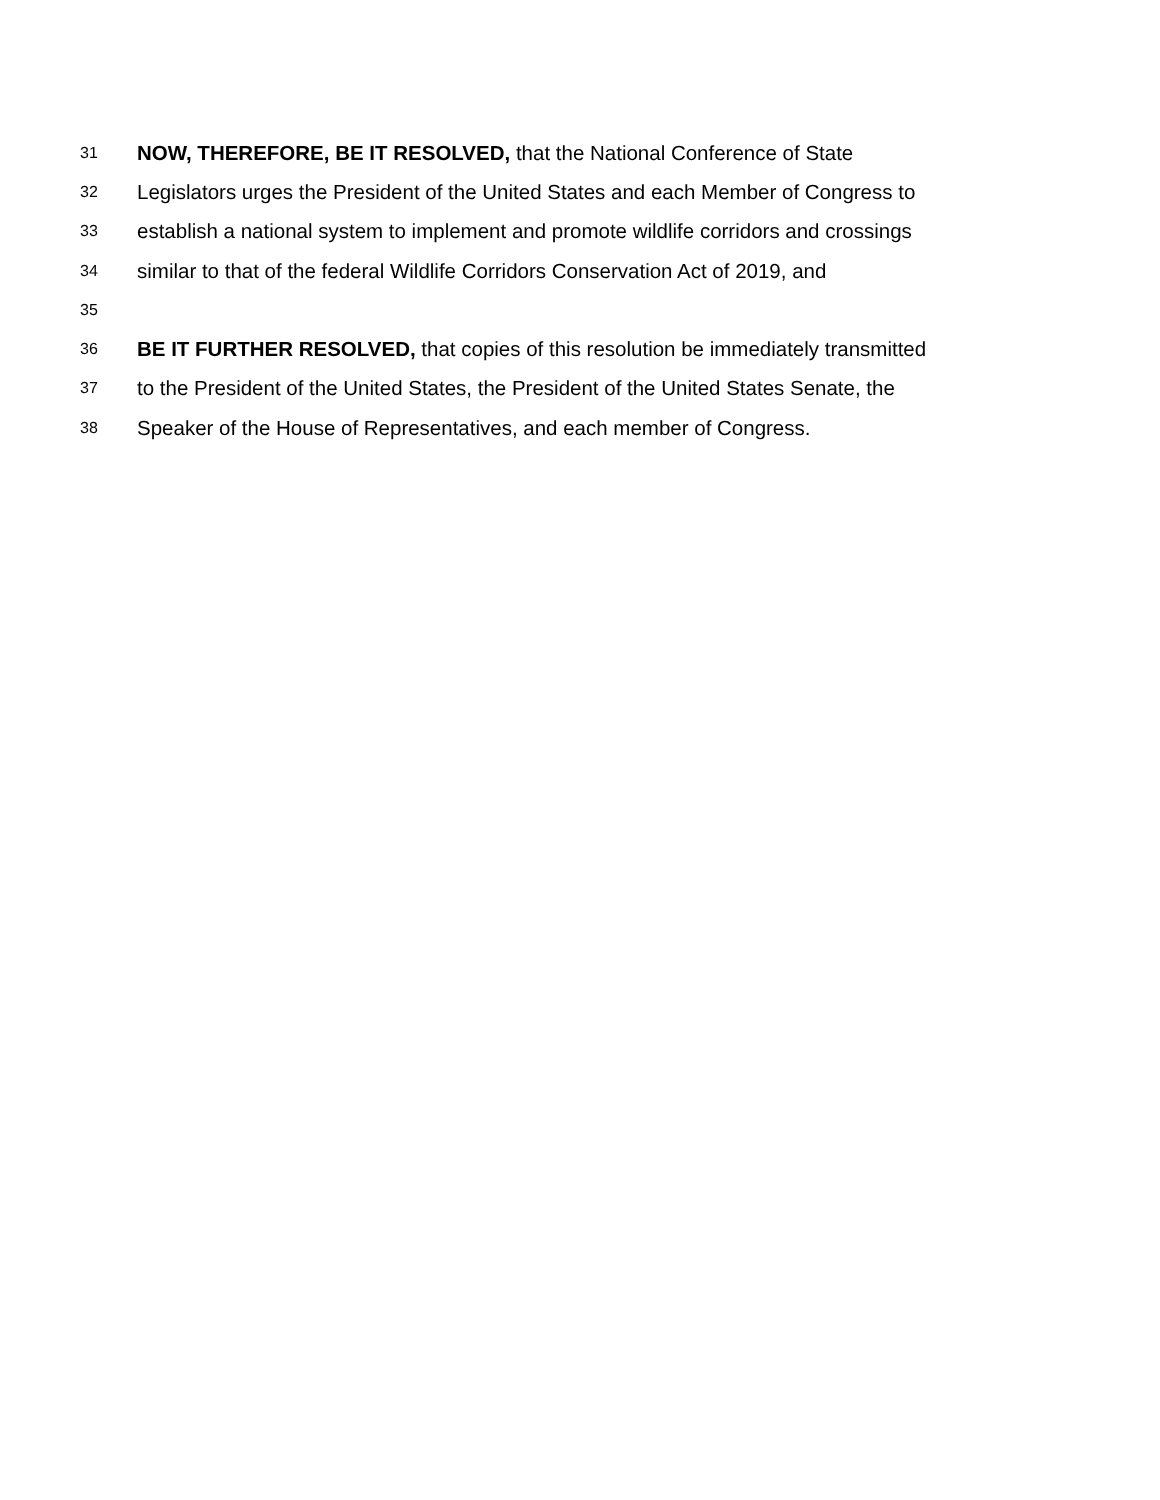31 NOW, THEREFORE, BE IT RESOLVED, that the National Conference of State
32 Legislators urges the President of the United States and each Member of Congress to
33 establish a national system to implement and promote wildlife corridors and crossings
34 similar to that of the federal Wildlife Corridors Conservation Act of 2019, and
35
36 BE IT FURTHER RESOLVED, that copies of this resolution be immediately transmitted
37 to the President of the United States, the President of the United States Senate, the
38 Speaker of the House of Representatives, and each member of Congress.